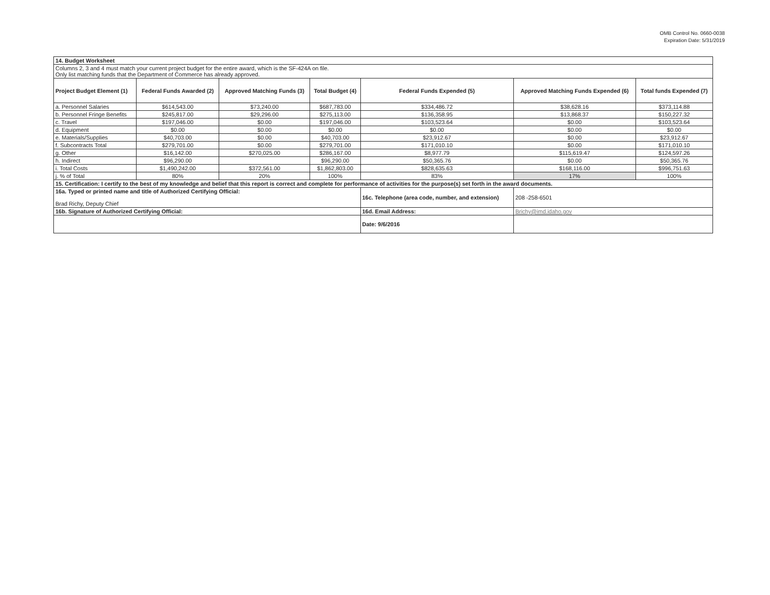OMB Control No. 0660-0038
Expiration Date: 5/31/2019
| 14. Budget Worksheet | | | | | | |
| Columns 2, 3 and 4 must match your current project budget for the entire award, which is the SF-424A on file. Only list matching funds that the Department of Commerce has already approved. | | | | | | |
| Project Budget Element (1) | Federal Funds Awarded (2) | Approved Matching Funds (3) | Total Budget (4) | Federal Funds Expended (5) | Approved Matching Funds Expended (6) | Total funds Expended (7) |
| a. Personnel Salaries | $614,543.00 | $73,240.00 | $687,783.00 | $334,486.72 | $38,628.16 | $373,114.88 |
| b. Personnel Fringe Benefits | $245,817.00 | $29,296.00 | $275,113.00 | $136,358.95 | $13,868.37 | $150,227.32 |
| c. Travel | $197,046.00 | $0.00 | $197,046.00 | $103,523.64 | $0.00 | $103,523.64 |
| d. Equipment | $0.00 | $0.00 | $0.00 | $0.00 | $0.00 | $0.00 |
| e. Materials/Supplies | $40,703.00 | $0.00 | $40,703.00 | $23,912.67 | $0.00 | $23,912.67 |
| f. Subcontracts Total | $279,701.00 | $0.00 | $279,701.00 | $171,010.10 | $0.00 | $171,010.10 |
| g. Other | $16,142.00 | $270,025.00 | $286,167.00 | $8,977.79 | $115,619.47 | $124,597.26 |
| h. Indirect | $96,290.00 | | $96,290.00 | $50,365.76 | $0.00 | $50,365.76 |
| i. Total Costs | $1,490,242.00 | $372,561.00 | $1,862,803.00 | $828,635.63 | $168,116.00 | $996,751.63 |
| j. % of Total | 80% | 20% | 100% | 83% | 17% | 100% |
| 15. Certification: I certify to the best of my knowledge and belief that this report is correct and complete for performance of activities for the purpose(s) set forth in the award documents. | | | | | | |
| 16a. Typed or printed name and title of Authorized Certifying Official: Brad Richy, Deputy Chief | | | | 16c. Telephone (area code, number, and extension) | 208 -258-6501 | |
| 16b. Signature of Authorized Certifying Official: | | | | 16d. Email Address: | Brichy@imd.idaho.gov | |
| | | | | Date: 9/6/2016 | | |